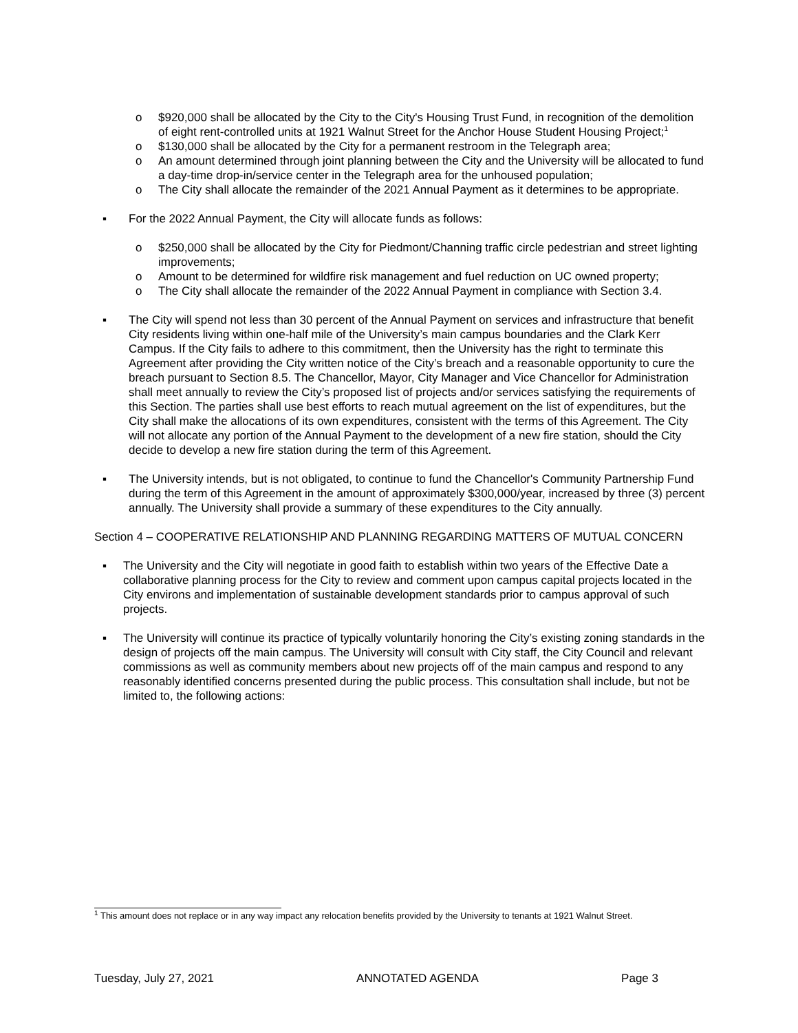o $920,000 shall be allocated by the City to the City's Housing Trust Fund, in recognition of the demolition of eight rent-controlled units at 1921 Walnut Street for the Anchor House Student Housing Project;<sup>1</sup>
o $130,000 shall be allocated by the City for a permanent restroom in the Telegraph area;
o An amount determined through joint planning between the City and the University will be allocated to fund a day-time drop-in/service center in the Telegraph area for the unhoused population;
o The City shall allocate the remainder of the 2021 Annual Payment as it determines to be appropriate.
▪ For the 2022 Annual Payment, the City will allocate funds as follows:
o $250,000 shall be allocated by the City for Piedmont/Channing traffic circle pedestrian and street lighting improvements;
o Amount to be determined for wildfire risk management and fuel reduction on UC owned property;
o The City shall allocate the remainder of the 2022 Annual Payment in compliance with Section 3.4.
▪ The City will spend not less than 30 percent of the Annual Payment on services and infrastructure that benefit City residents living within one-half mile of the University’s main campus boundaries and the Clark Kerr Campus. If the City fails to adhere to this commitment, then the University has the right to terminate this Agreement after providing the City written notice of the City’s breach and a reasonable opportunity to cure the breach pursuant to Section 8.5. The Chancellor, Mayor, City Manager and Vice Chancellor for Administration shall meet annually to review the City’s proposed list of projects and/or services satisfying the requirements of this Section. The parties shall use best efforts to reach mutual agreement on the list of expenditures, but the City shall make the allocations of its own expenditures, consistent with the terms of this Agreement. The City will not allocate any portion of the Annual Payment to the development of a new fire station, should the City decide to develop a new fire station during the term of this Agreement.
▪ The University intends, but is not obligated, to continue to fund the Chancellor's Community Partnership Fund during the term of this Agreement in the amount of approximately $300,000/year, increased by three (3) percent annually. The University shall provide a summary of these expenditures to the City annually.
Section 4 – COOPERATIVE RELATIONSHIP AND PLANNING REGARDING MATTERS OF MUTUAL CONCERN
▪ The University and the City will negotiate in good faith to establish within two years of the Effective Date a collaborative planning process for the City to review and comment upon campus capital projects located in the City environs and implementation of sustainable development standards prior to campus approval of such projects.
▪ The University will continue its practice of typically voluntarily honoring the City’s existing zoning standards in the design of projects off the main campus. The University will consult with City staff, the City Council and relevant commissions as well as community members about new projects off of the main campus and respond to any reasonably identified concerns presented during the public process. This consultation shall include, but not be limited to, the following actions:
<sup>1</sup> This amount does not replace or in any way impact any relocation benefits provided by the University to tenants at 1921 Walnut Street.
Tuesday, July 27, 2021 ANNOTATED AGENDA Page 3